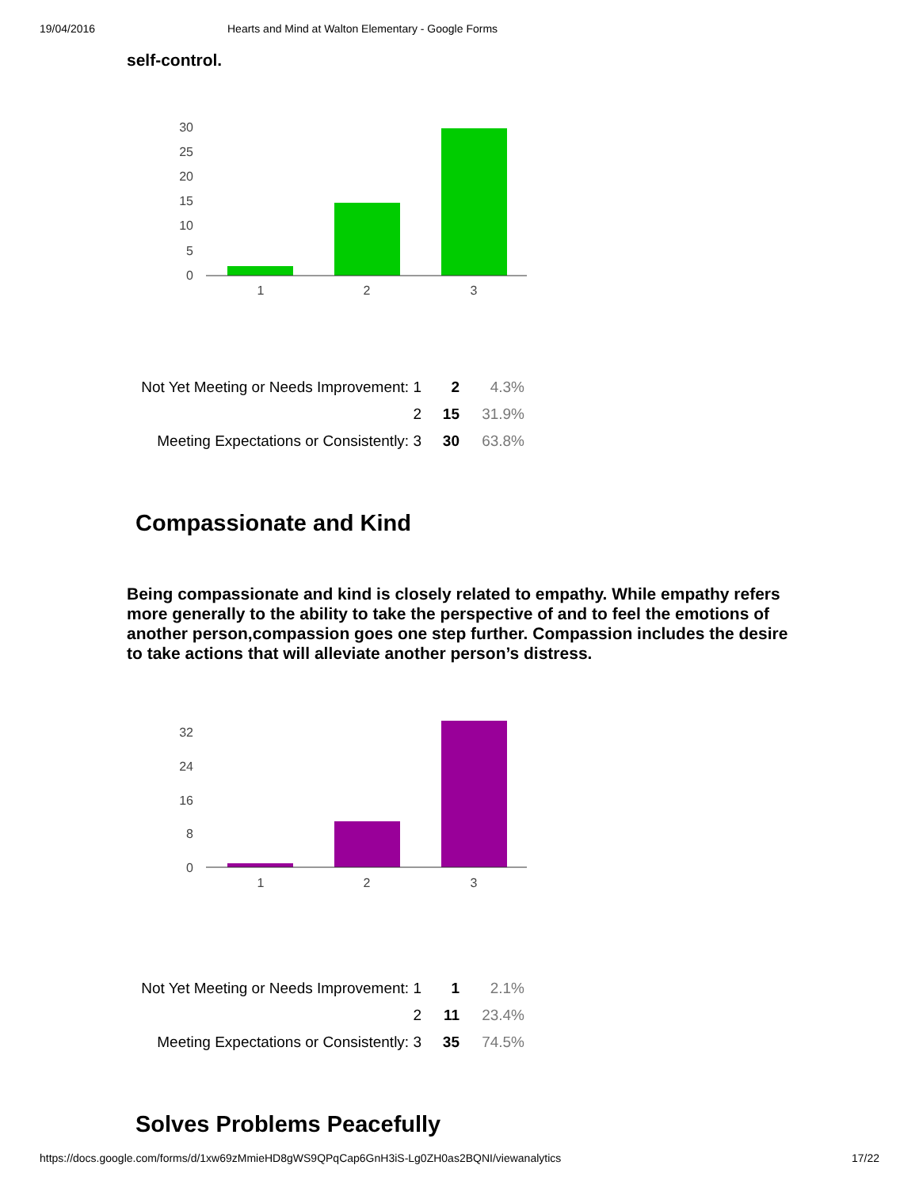19/04/2016 Hearts and Mind at Walton Elementary - Google Forms
self-control.
30
25
20
15
10
5
0
1
2
3
| Not Yet Meeting or Needs Improvement: 1 | 2 | 4.3% |
| 2 | 15 | 31.9% |
| Meeting Expectations or Consistently: 3 | 30 | 63.8% |
Compassionate and Kind
Being compassionate and kind is closely related to empathy. While empathy refers more generally to the ability to take the perspective of and to feel the emotions of another person,compassion goes one step further. Compassion includes the desire to take actions that will alleviate another person’s distress.
32
24
16
8
0
1
2
3
| Not Yet Meeting or Needs Improvement: 1 | 1 | 2.1% |
| 2 | 11 | 23.4% |
| Meeting Expectations or Consistently: 3 | 35 | 74.5% |
Solves Problems Peacefully
https://docs.google.com/forms/d/1xw69zMmieHD8gWS9QPqCap6GnH3iS-Lg0ZH0as2BQNI/viewanalytics 17/22